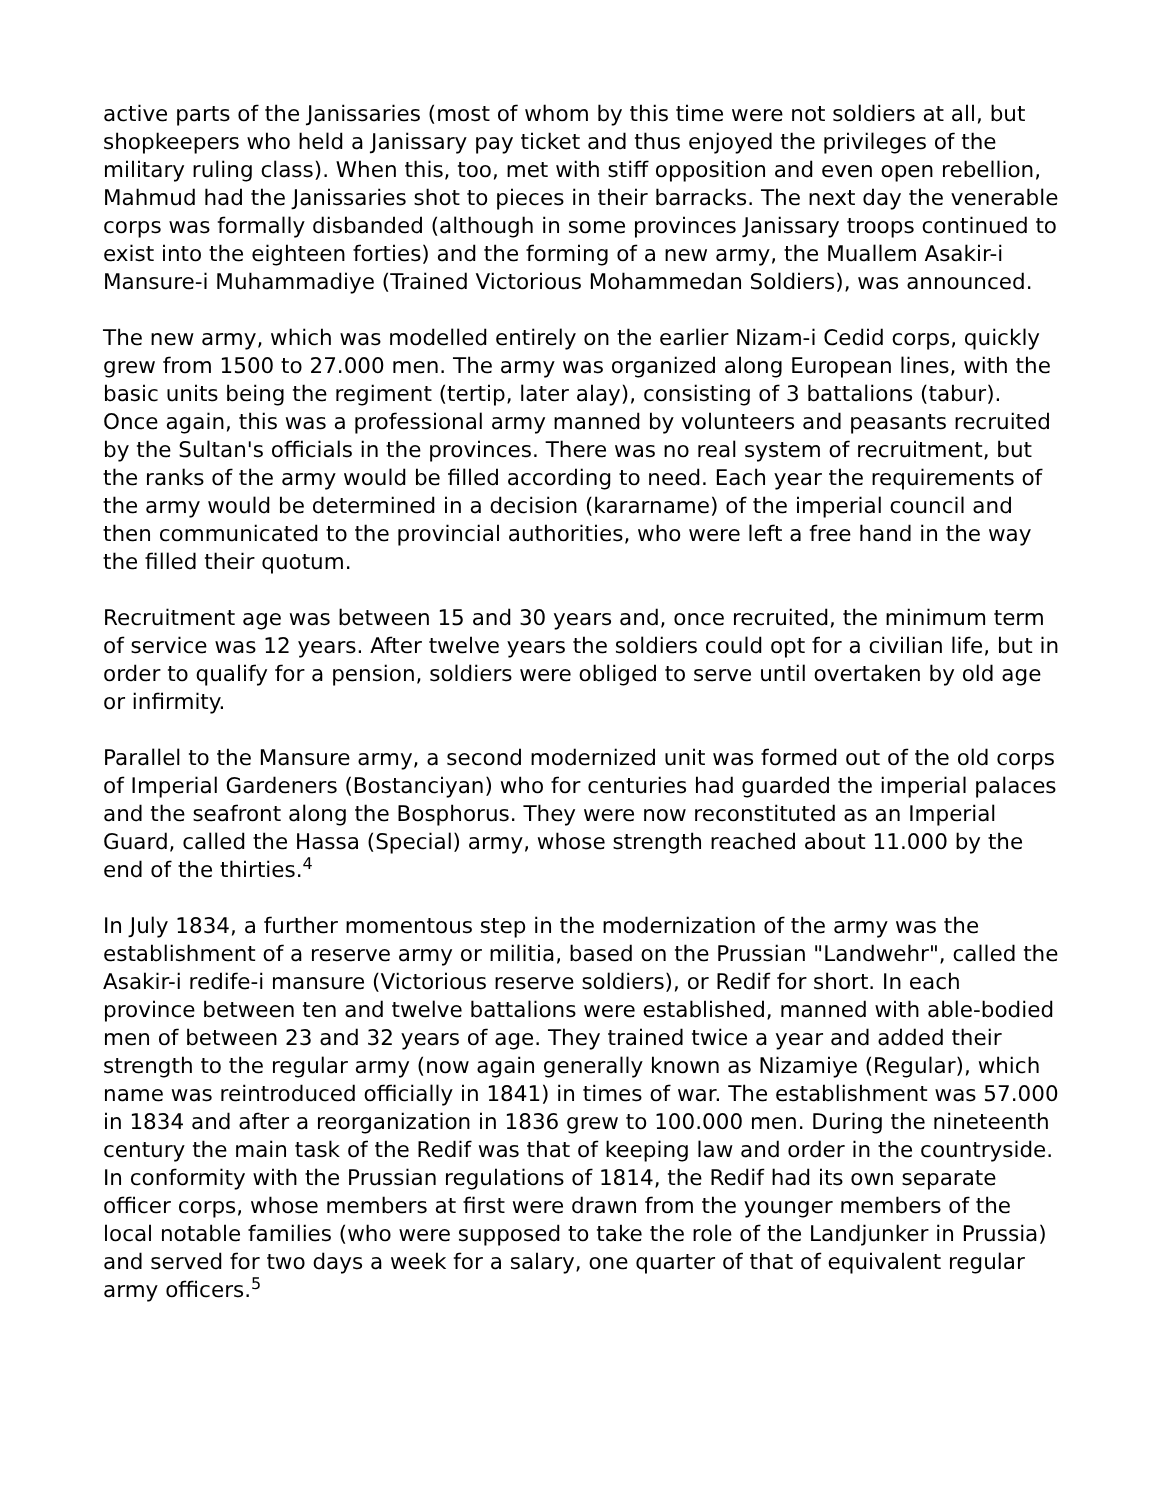active parts of the Janissaries (most of whom by this time were not soldiers at all, but shopkeepers who held a Janissary pay ticket and thus enjoyed the privileges of the military ruling class). When this, too, met with stiff opposition and even open rebellion, Mahmud had the Janissaries shot to pieces in their barracks. The next day the venerable corps was formally disbanded (although in some provinces Janissary troops continued to exist into the eighteen forties) and the forming of a new army, the Muallem Asakir-i Mansure-i Muhammadiye (Trained Victorious Mohammedan Soldiers), was announced.
The new army, which was modelled entirely on the earlier Nizam-i Cedid corps, quickly grew from 1500 to 27.000 men. The army was organized along European lines, with the basic units being the regiment (tertip, later alay), consisting of 3 battalions (tabur). Once again, this was a professional army manned by volunteers and peasants recruited by the Sultan's officials in the provinces. There was no real system of recruitment, but the ranks of the army would be filled according to need. Each year the requirements of the army would be determined in a decision (kararname) of the imperial council and then communicated to the provincial authorities, who were left a free hand in the way the filled their quotum.
Recruitment age was between 15 and 30 years and, once recruited, the minimum term of service was 12 years. After twelve years the soldiers could opt for a civilian life, but in order to qualify for a pension, soldiers were obliged to serve until overtaken by old age or infirmity.
Parallel to the Mansure army, a second modernized unit was formed out of the old corps of Imperial Gardeners (Bostanciyan) who for centuries had guarded the imperial palaces and the seafront along the Bosphorus. They were now reconstituted as an Imperial Guard, called the Hassa (Special) army, whose strength reached about 11.000 by the end of the thirties.<sup>4</sup>
In July 1834, a further momentous step in the modernization of the army was the establishment of a reserve army or militia, based on the Prussian "Landwehr", called the Asakir-i redife-i mansure (Victorious reserve soldiers), or Redif for short. In each province between ten and twelve battalions were established, manned with able-bodied men of between 23 and 32 years of age. They trained twice a year and added their strength to the regular army (now again generally known as Nizamiye (Regular), which name was reintroduced officially in 1841) in times of war. The establishment was 57.000 in 1834 and after a reorganization in 1836 grew to 100.000 men. During the nineteenth century the main task of the Redif was that of keeping law and order in the countryside. In conformity with the Prussian regulations of 1814, the Redif had its own separate officer corps, whose members at first were drawn from the younger members of the local notable families (who were supposed to take the role of the Landjunker in Prussia) and served for two days a week for a salary, one quarter of that of equivalent regular army officers.<sup>5</sup>